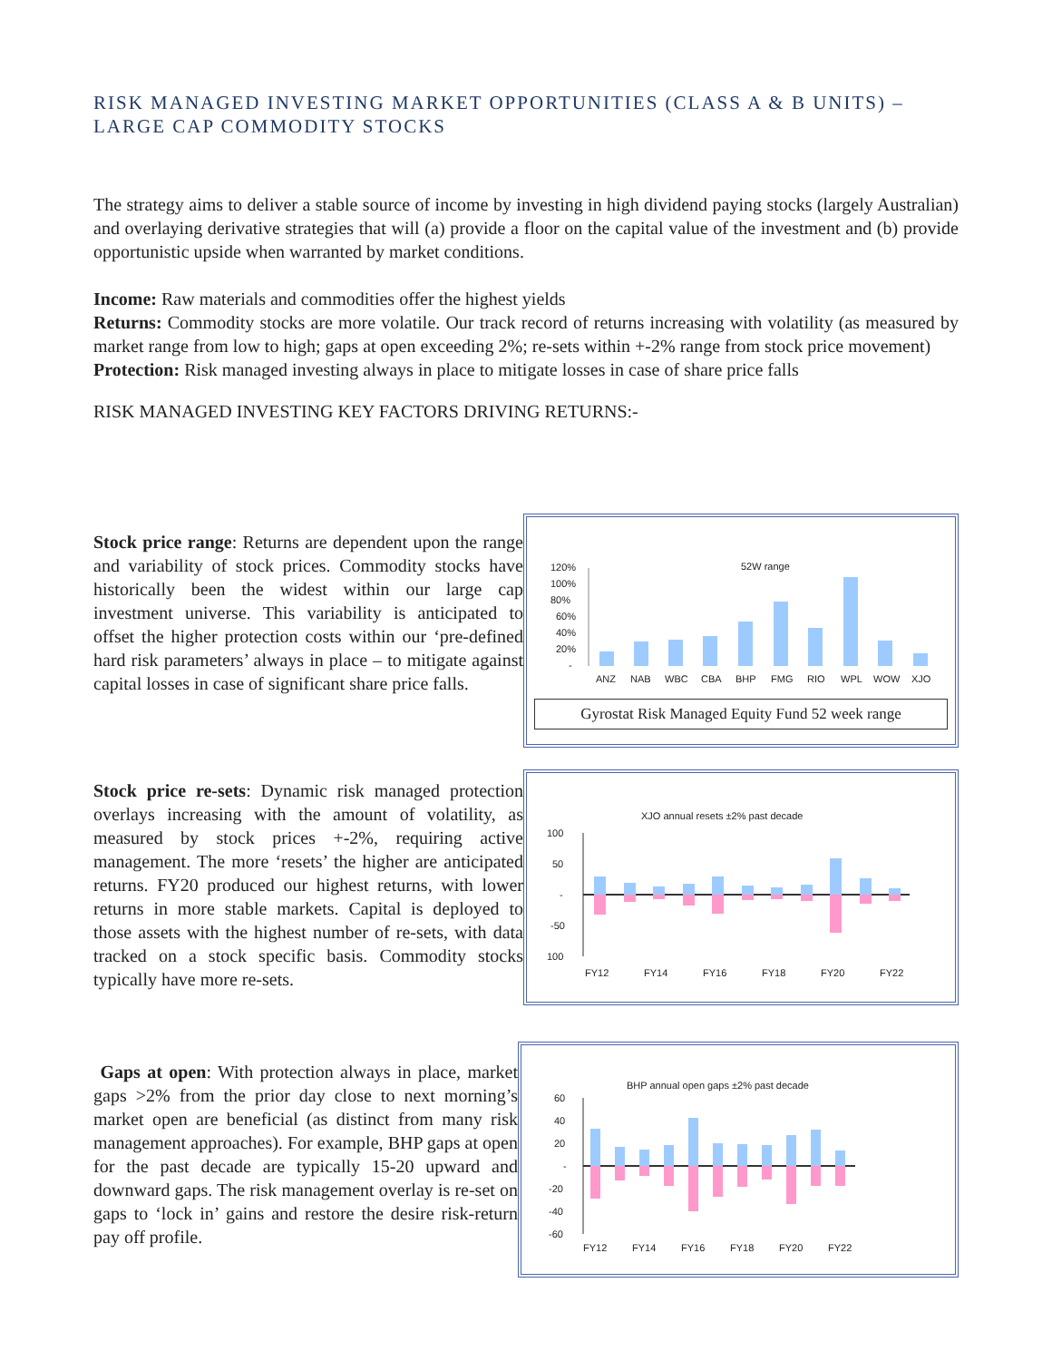RISK MANAGED INVESTING MARKET OPPORTUNITIES (CLASS A & B UNITS) – LARGE CAP COMMODITY STOCKS
The strategy aims to deliver a stable source of income by investing in high dividend paying stocks (largely Australian) and overlaying derivative strategies that will (a) provide a floor on the capital value of the investment and (b) provide opportunistic upside when warranted by market conditions.
Income: Raw materials and commodities offer the highest yields
Returns: Commodity stocks are more volatile. Our track record of returns increasing with volatility (as measured by market range from low to high; gaps at open exceeding 2%; re-sets within +-2% range from stock price movement)
Protection: Risk managed investing always in place to mitigate losses in case of share price falls
RISK MANAGED INVESTING KEY FACTORS DRIVING RETURNS:-
Stock price range: Returns are dependent upon the range and variability of stock prices. Commodity stocks have historically been the widest within our large cap investment universe. This variability is anticipated to offset the higher protection costs within our ‘pre-defined hard risk parameters’ always in place – to mitigate against capital losses in case of significant share price falls.
52W range
120%
100%
80%
60%
40%
20%
-
ANZ
NAB
WBC
CBA
BHP
FMG
RIO
WPL
WOW
XJO
Gyrostat Risk Managed Equity Fund 52 week range
Stock price re-sets: Dynamic risk managed protection overlays increasing with the amount of volatility, as measured by stock prices +-2%, requiring active management. The more ‘resets’ the higher are anticipated returns. FY20 produced our highest returns, with lower returns in more stable markets. Capital is deployed to those assets with the highest number of re-sets, with data tracked on a stock specific basis. Commodity stocks typically have more re-sets.
XJO annual resets ±2% past decade
100
50
-
-50
100
FY12
FY14
FY16
FY18
FY20
FY22
Gaps at open: With protection always in place, market gaps >2% from the prior day close to next morning’s market open are beneficial (as distinct from many risk management approaches). For example, BHP gaps at open for the past decade are typically 15-20 upward and downward gaps. The risk management overlay is re-set on gaps to ‘lock in’ gains and restore the desire risk-return pay off profile.
BHP annual open gaps ±2% past decade
60
40
20
-
-20
-40
-60
FY12
FY14
FY16
FY18
FY20
FY22